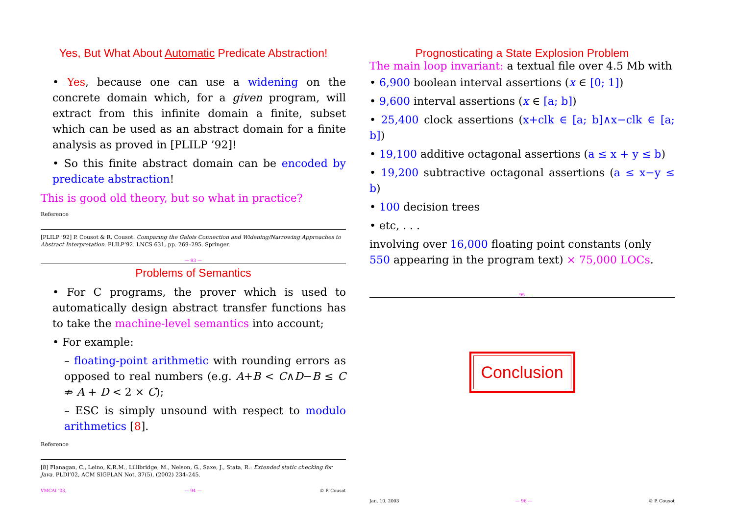Yes, But What About Automatic Predicate Abstraction!
• Yes, because one can use a widening on the concrete domain which, for a given program, will extract from this infinite domain a finite, subset which can be used as an abstract domain for a finite analysis as proved in [PLILP ’92]!
• So this finite abstract domain can be encoded by predicate abstraction!
This is good old theory, but so what in practice?
Reference
[PLILP ’92] P. Cousot & R. Cousot. Comparing the Galois Connection and Widening/Narrowing Approaches to Abstract Interpretation. PLILP’92. LNCS 631, pp. 269–295. Springer.
— 93 —
Problems of Semantics
• For C programs, the prover which is used to automatically design abstract transfer functions has to take the machine-level semantics into account;
• For example:
– floating-point arithmetic with rounding errors as opposed to real numbers (e.g. A+B < C∧D−B ≤ C ⇏ A + D < 2 × C);
– ESC is simply unsound with respect to modulo arithmetics [8].
Reference
[8] Flanagan, C., Leino, K.R.M., Lillibridge, M., Nelson, G., Saxe, J., Stata, R.: Extended static checking for Java. PLDI’02, ACM SIGPLAN Not. 37(5), (2002) 234–245.
VMCAI ’03, — 94 — © P. Cousot
Prognosticating a State Explosion Problem
The main loop invariant: a textual file over 4.5 Mb with
• 6,900 boolean interval assertions (x ∈ [0; 1])
• 9,600 interval assertions (x ∈ [a; b])
• 25,400 clock assertions (x+clk ∈ [a; b]∧x−clk ∈ [a; b])
• 19,100 additive octagonal assertions (a ≤ x + y ≤ b)
• 19,200 subtractive octagonal assertions (a ≤ x−y ≤ b)
• 100 decision trees
• etc, . . .
involving over 16,000 floating point constants (only 550 appearing in the program text) × 75,000 LOCs.
— 95 —
Conclusion
Jan. 10, 2003 — 96 — © P. Cousot